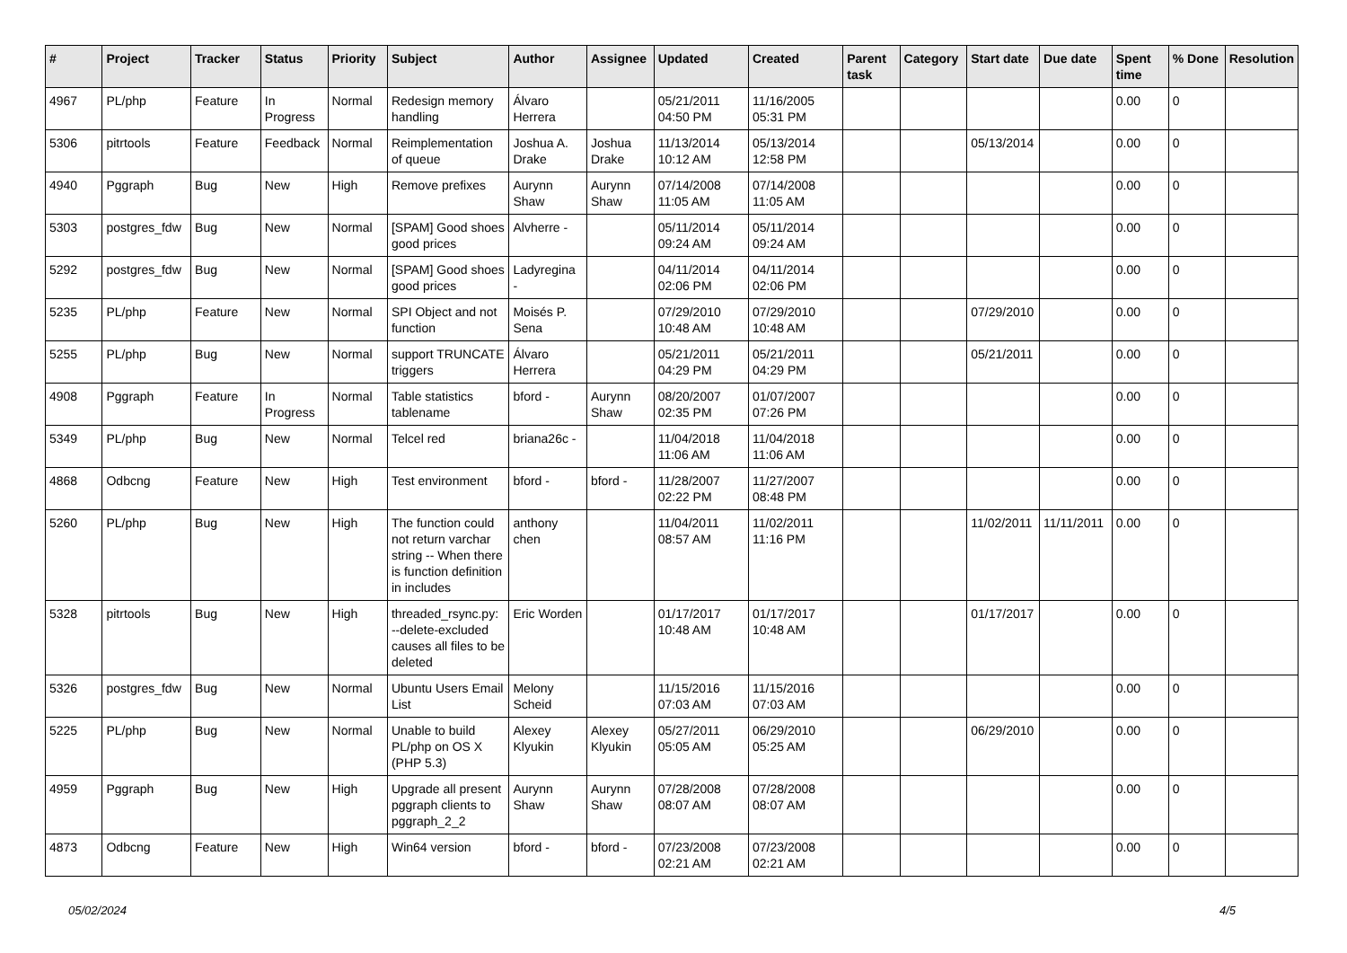| # | Project | Tracker | Status | Priority | Subject | Author | Assignee | Updated | Created | Parent task | Category | Start date | Due date | Spent time | % Done | Resolution |
| --- | --- | --- | --- | --- | --- | --- | --- | --- | --- | --- | --- | --- | --- | --- | --- | --- |
| 4967 | PL/php | Feature | In Progress | Normal | Redesign memory handling | Álvaro Herrera | | 05/21/2011 04:50 PM | 11/16/2005 05:31 PM | | | | | 0.00 | 0 | |
| 5306 | pitrtools | Feature | Feedback | Normal | Reimplementation of queue | Joshua A. Drake | Joshua Drake | 11/13/2014 10:12 AM | 05/13/2014 12:58 PM | | | 05/13/2014 | | 0.00 | 0 | |
| 4940 | Pggraph | Bug | New | High | Remove prefixes | Aurynn Shaw | Aurynn Shaw | 07/14/2008 11:05 AM | 07/14/2008 11:05 AM | | | | | 0.00 | 0 | |
| 5303 | postgres_fdw | Bug | New | Normal | [SPAM] Good shoes good prices | Alvherre - | | 05/11/2014 09:24 AM | 05/11/2014 09:24 AM | | | | | 0.00 | 0 | |
| 5292 | postgres_fdw | Bug | New | Normal | [SPAM] Good shoes good prices | Ladyregina - | | 04/11/2014 02:06 PM | 04/11/2014 02:06 PM | | | | | 0.00 | 0 | |
| 5235 | PL/php | Feature | New | Normal | SPI Object and not function | Moisés P. Sena | | 07/29/2010 10:48 AM | 07/29/2010 10:48 AM | | | 07/29/2010 | | 0.00 | 0 | |
| 5255 | PL/php | Bug | New | Normal | support TRUNCATE triggers | Álvaro Herrera | | 05/21/2011 04:29 PM | 05/21/2011 04:29 PM | | | 05/21/2011 | | 0.00 | 0 | |
| 4908 | Pggraph | Feature | In Progress | Normal | Table statistics tablename | bford - | Aurynn Shaw | 08/20/2007 02:35 PM | 01/07/2007 07:26 PM | | | | | 0.00 | 0 | |
| 5349 | PL/php | Bug | New | Normal | Telcel red | briana26c - | | 11/04/2018 11:06 AM | 11/04/2018 11:06 AM | | | | | 0.00 | 0 | |
| 4868 | Odbcng | Feature | New | High | Test environment | bford - | bford - | 11/28/2007 02:22 PM | 11/27/2007 08:48 PM | | | | | 0.00 | 0 | |
| 5260 | PL/php | Bug | New | High | The function could not return varchar string -- When there is function definition in includes | anthony chen | | 11/04/2011 08:57 AM | 11/02/2011 11:16 PM | | | 11/02/2011 | 11/11/2011 | 0.00 | 0 | |
| 5328 | pitrtools | Bug | New | High | threaded_rsync.py: --delete-excluded causes all files to be deleted | Eric Worden | | 01/17/2017 10:48 AM | 01/17/2017 10:48 AM | | | 01/17/2017 | | 0.00 | 0 | |
| 5326 | postgres_fdw | Bug | New | Normal | Ubuntu Users Email List | Melony Scheid | | 11/15/2016 07:03 AM | 11/15/2016 07:03 AM | | | | | 0.00 | 0 | |
| 5225 | PL/php | Bug | New | Normal | Unable to build PL/php on OS X (PHP 5.3) | Alexey Klyukin | Alexey Klyukin | 05/27/2011 05:05 AM | 06/29/2010 05:25 AM | | | 06/29/2010 | | 0.00 | 0 | |
| 4959 | Pggraph | Bug | New | High | Upgrade all present pggraph clients to pggraph_2_2 | Aurynn Shaw | Aurynn Shaw | 07/28/2008 08:07 AM | 07/28/2008 08:07 AM | | | | | 0.00 | 0 | |
| 4873 | Odbcng | Feature | New | High | Win64 version | bford - | bford - | 07/23/2008 02:21 AM | 07/23/2008 02:21 AM | | | | | 0.00 | 0 | |
05/02/2024 4/5